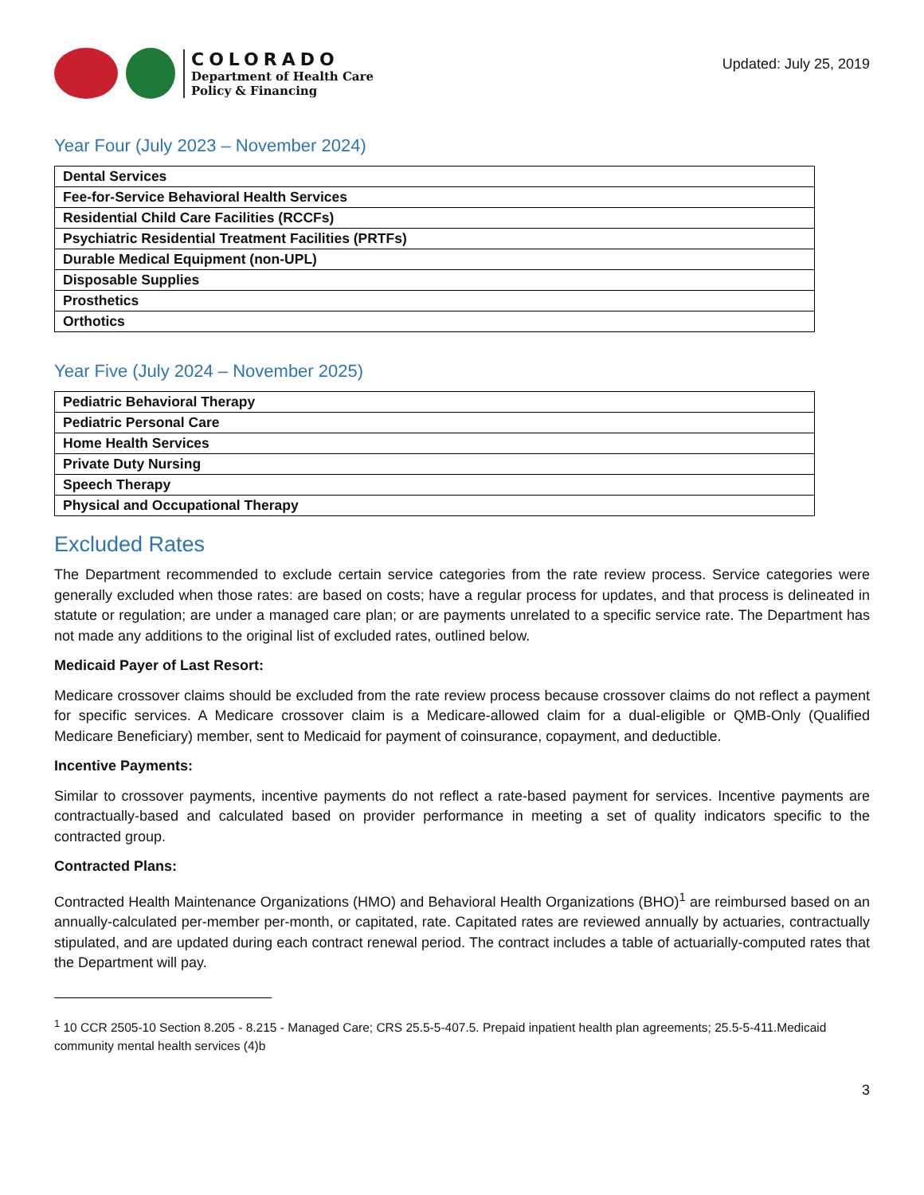COLORADO
Department of Health Care
Policy & Financing
Updated: July 25, 2019
Year Four (July 2023 – November 2024)
| Dental Services |
| Fee-for-Service Behavioral Health Services |
| Residential Child Care Facilities (RCCFs) |
| Psychiatric Residential Treatment Facilities (PRTFs) |
| Durable Medical Equipment (non-UPL) |
| Disposable Supplies |
| Prosthetics |
| Orthotics |
Year Five (July 2024 – November 2025)
| Pediatric Behavioral Therapy |
| Pediatric Personal Care |
| Home Health Services |
| Private Duty Nursing |
| Speech Therapy |
| Physical and Occupational Therapy |
Excluded Rates
The Department recommended to exclude certain service categories from the rate review process. Service categories were generally excluded when those rates: are based on costs; have a regular process for updates, and that process is delineated in statute or regulation; are under a managed care plan; or are payments unrelated to a specific service rate. The Department has not made any additions to the original list of excluded rates, outlined below.
Medicaid Payer of Last Resort:
Medicare crossover claims should be excluded from the rate review process because crossover claims do not reflect a payment for specific services. A Medicare crossover claim is a Medicare-allowed claim for a dual-eligible or QMB-Only (Qualified Medicare Beneficiary) member, sent to Medicaid for payment of coinsurance, copayment, and deductible.
Incentive Payments:
Similar to crossover payments, incentive payments do not reflect a rate-based payment for services. Incentive payments are contractually-based and calculated based on provider performance in meeting a set of quality indicators specific to the contracted group.
Contracted Plans:
Contracted Health Maintenance Organizations (HMO) and Behavioral Health Organizations (BHO)<sup>1</sup> are reimbursed based on an annually-calculated per-member per-month, or capitated, rate. Capitated rates are reviewed annually by actuaries, contractually stipulated, and are updated during each contract renewal period. The contract includes a table of actuarially-computed rates that the Department will pay.
<sup>1</sup> 10 CCR 2505-10 Section 8.205 - 8.215 - Managed Care; CRS 25.5-5-407.5. Prepaid inpatient health plan agreements; 25.5-5-411.Medicaid community mental health services (4)b
3